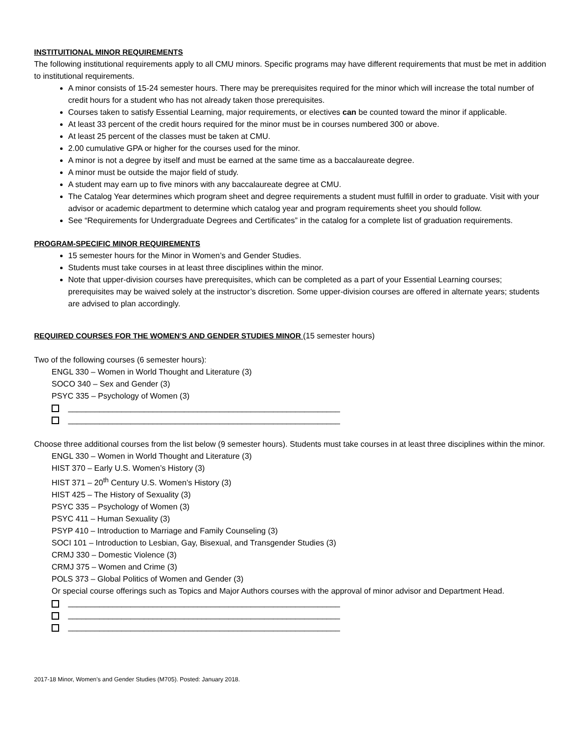INSTITUITIONAL MINOR REQUIREMENTS
The following institutional requirements apply to all CMU minors. Specific programs may have different requirements that must be met in addition to institutional requirements.
A minor consists of 15-24 semester hours. There may be prerequisites required for the minor which will increase the total number of credit hours for a student who has not already taken those prerequisites.
Courses taken to satisfy Essential Learning, major requirements, or electives can be counted toward the minor if applicable.
At least 33 percent of the credit hours required for the minor must be in courses numbered 300 or above.
At least 25 percent of the classes must be taken at CMU.
2.00 cumulative GPA or higher for the courses used for the minor.
A minor is not a degree by itself and must be earned at the same time as a baccalaureate degree.
A minor must be outside the major field of study.
A student may earn up to five minors with any baccalaureate degree at CMU.
The Catalog Year determines which program sheet and degree requirements a student must fulfill in order to graduate. Visit with your advisor or academic department to determine which catalog year and program requirements sheet you should follow.
See “Requirements for Undergraduate Degrees and Certificates” in the catalog for a complete list of graduation requirements.
PROGRAM-SPECIFIC MINOR REQUIREMENTS
15 semester hours for the Minor in Women’s and Gender Studies.
Students must take courses in at least three disciplines within the minor.
Note that upper-division courses have prerequisites, which can be completed as a part of your Essential Learning courses; prerequisites may be waived solely at the instructor’s discretion. Some upper-division courses are offered in alternate years; students are advised to plan accordingly.
REQUIRED COURSES FOR THE WOMEN’S AND GENDER STUDIES MINOR (15 semester hours)
Two of the following courses (6 semester hours):
ENGL 330 – Women in World Thought and Literature (3)
SOCO 340 – Sex and Gender (3)
PSYC 335 – Psychology of Women (3)
_____________________________________________________________
_____________________________________________________________
Choose three additional courses from the list below (9 semester hours). Students must take courses in at least three disciplines within the minor.
ENGL 330 – Women in World Thought and Literature (3)
HIST 370 – Early U.S. Women’s History (3)
HIST 371 – 20<sup>th</sup> Century U.S. Women’s History (3)
HIST 425 – The History of Sexuality (3)
PSYC 335 – Psychology of Women (3)
PSYC 411 – Human Sexuality (3)
PSYP 410 – Introduction to Marriage and Family Counseling (3)
SOCI 101 – Introduction to Lesbian, Gay, Bisexual, and Transgender Studies (3)
CRMJ 330 – Domestic Violence (3)
CRMJ 375 – Women and Crime (3)
POLS 373 – Global Politics of Women and Gender (3)
Or special course offerings such as Topics and Major Authors courses with the approval of minor advisor and Department Head.
_____________________________________________________________
_____________________________________________________________
_____________________________________________________________
2017-18 Minor, Women’s and Gender Studies (M705). Posted: January 2018.